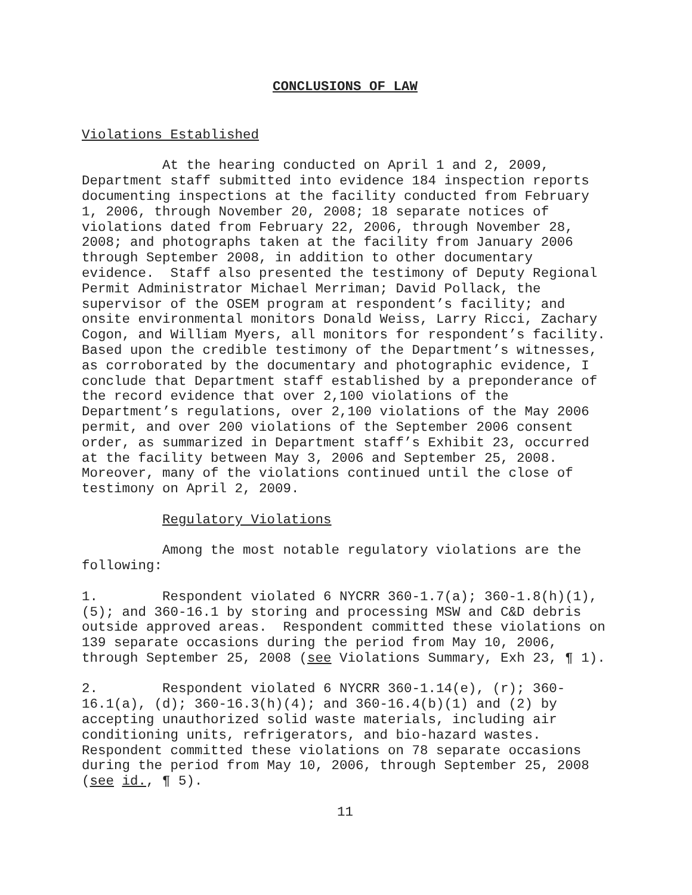CONCLUSIONS OF LAW
Violations Established
At the hearing conducted on April 1 and 2, 2009, Department staff submitted into evidence 184 inspection reports documenting inspections at the facility conducted from February 1, 2006, through November 20, 2008; 18 separate notices of violations dated from February 22, 2006, through November 28, 2008; and photographs taken at the facility from January 2006 through September 2008, in addition to other documentary evidence. Staff also presented the testimony of Deputy Regional Permit Administrator Michael Merriman; David Pollack, the supervisor of the OSEM program at respondent’s facility; and onsite environmental monitors Donald Weiss, Larry Ricci, Zachary Cogon, and William Myers, all monitors for respondent’s facility. Based upon the credible testimony of the Department’s witnesses, as corroborated by the documentary and photographic evidence, I conclude that Department staff established by a preponderance of the record evidence that over 2,100 violations of the Department’s regulations, over 2,100 violations of the May 2006 permit, and over 200 violations of the September 2006 consent order, as summarized in Department staff’s Exhibit 23, occurred at the facility between May 3, 2006 and September 25, 2008. Moreover, many of the violations continued until the close of testimony on April 2, 2009.
Regulatory Violations
Among the most notable regulatory violations are the following:
1. Respondent violated 6 NYCRR 360-1.7(a); 360-1.8(h)(1), (5); and 360-16.1 by storing and processing MSW and C&D debris outside approved areas. Respondent committed these violations on 139 separate occasions during the period from May 10, 2006, through September 25, 2008 (see Violations Summary, Exh 23, ¶ 1).
2. Respondent violated 6 NYCRR 360-1.14(e), (r); 360-16.1(a), (d); 360-16.3(h)(4); and 360-16.4(b)(1) and (2) by accepting unauthorized solid waste materials, including air conditioning units, refrigerators, and bio-hazard wastes. Respondent committed these violations on 78 separate occasions during the period from May 10, 2006, through September 25, 2008 (see id., ¶ 5).
11